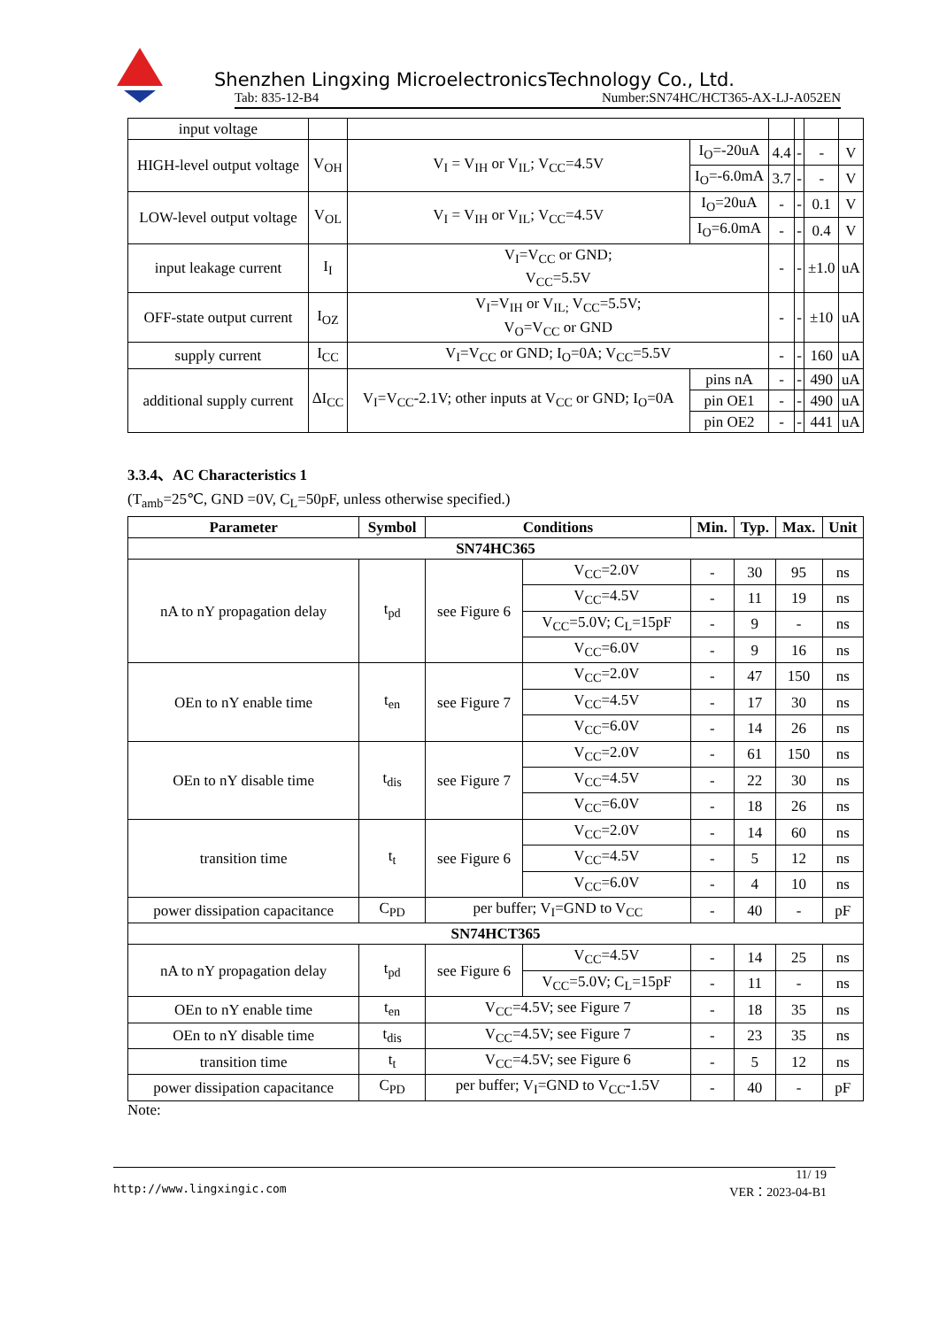Shenzhen Lingxing MicroelectronicsTechnology Co., Ltd.
Tab: 835-12-B4 Number:SN74HC/HCT365-AX-LJ-A052EN
| input voltage | | | | | | | |
| HIGH-level output voltage | V<sub>OH</sub> | V<sub>I</sub> = V<sub>IH</sub> or V<sub>IL</sub>; V<sub>CC</sub>=4.5V | I<sub>O</sub>=-20uA | 4.4 | - | - | V |
| | | | I<sub>O</sub>=-6.0mA | 3.7 | - | - | V |
| LOW-level output voltage | V<sub>OL</sub> | V<sub>I</sub> = V<sub>IH</sub> or V<sub>IL</sub>; V<sub>CC</sub>=4.5V | I<sub>O</sub>=20uA | - | - | 0.1 | V |
| | | | I<sub>O</sub>=6.0mA | - | - | 0.4 | V |
| input leakage current | I<sub>I</sub> | V<sub>I</sub>=V<sub>CC</sub> or GND; V<sub>CC</sub>=5.5V | | - | - | ±1.0 | uA |
| OFF-state output current | I<sub>OZ</sub> | V<sub>I</sub>=V<sub>IH</sub> or V<sub>IL;</sub> V<sub>CC</sub>=5.5V; V<sub>O</sub>=V<sub>CC</sub> or GND | | - | - | ±10 | uA |
| supply current | I<sub>CC</sub> | V<sub>I</sub>=V<sub>CC</sub> or GND; I<sub>O</sub>=0A; V<sub>CC</sub>=5.5V | | - | - | 160 | uA |
| additional supply current | ΔI<sub>CC</sub> | V<sub>I</sub>=V<sub>CC</sub>-2.1V; other inputs at V<sub>CC</sub> or GND; I<sub>O</sub>=0A | pins nA | - | - | 490 | uA |
| | | | pin OE1 | - | - | 490 | uA |
| | | | pin OE2 | - | - | 441 | uA |
3.3.4、AC Characteristics 1
(T<sub>amb</sub>=25℃, GND =0V, C<sub>L</sub>=50pF, unless otherwise specified.)
| Parameter | Symbol | Conditions | | Min. | Typ. | Max. | Unit |
| --- | --- | --- | --- | --- | --- | --- | --- |
| SN74HC365 | | | | | | | |
| nA to nY propagation delay | t<sub>pd</sub> | see Figure 6 | V<sub>CC</sub>=2.0V | - | 30 | 95 | ns |
| | | | V<sub>CC</sub>=4.5V | - | 11 | 19 | ns |
| | | | V<sub>CC</sub>=5.0V; C<sub>L</sub>=15pF | - | 9 | - | ns |
| | | | V<sub>CC</sub>=6.0V | - | 9 | 16 | ns |
| OEn to nY enable time | t<sub>en</sub> | see Figure 7 | V<sub>CC</sub>=2.0V | - | 47 | 150 | ns |
| | | | V<sub>CC</sub>=4.5V | - | 17 | 30 | ns |
| | | | V<sub>CC</sub>=6.0V | - | 14 | 26 | ns |
| OEn to nY disable time | t<sub>dis</sub> | see Figure 7 | V<sub>CC</sub>=2.0V | - | 61 | 150 | ns |
| | | | V<sub>CC</sub>=4.5V | - | 22 | 30 | ns |
| | | | V<sub>CC</sub>=6.0V | - | 18 | 26 | ns |
| transition time | t<sub>t</sub> | see Figure 6 | V<sub>CC</sub>=2.0V | - | 14 | 60 | ns |
| | | | V<sub>CC</sub>=4.5V | - | 5 | 12 | ns |
| | | | V<sub>CC</sub>=6.0V | - | 4 | 10 | ns |
| power dissipation capacitance | C<sub>PD</sub> | per buffer; V<sub>I</sub>=GND to V<sub>CC</sub> | | - | 40 | - | pF |
| SN74HCT365 | | | | | | | |
| nA to nY propagation delay | t<sub>pd</sub> | see Figure 6 | V<sub>CC</sub>=4.5V | - | 14 | 25 | ns |
| | | | V<sub>CC</sub>=5.0V; C<sub>L</sub>=15pF | - | 11 | - | ns |
| OEn to nY enable time | t<sub>en</sub> | V<sub>CC</sub>=4.5V; see Figure 7 | | - | 18 | 35 | ns |
| OEn to nY disable time | t<sub>dis</sub> | V<sub>CC</sub>=4.5V; see Figure 7 | | - | 23 | 35 | ns |
| transition time | t<sub>t</sub> | V<sub>CC</sub>=4.5V; see Figure 6 | | - | 5 | 12 | ns |
| power dissipation capacitance | C<sub>PD</sub> | per buffer; V<sub>I</sub>=GND to V<sub>CC</sub>-1.5V | | - | 40 | - | pF |
Note:
11/ 19
http://www.lingxingic.com VER：2023-04-B1